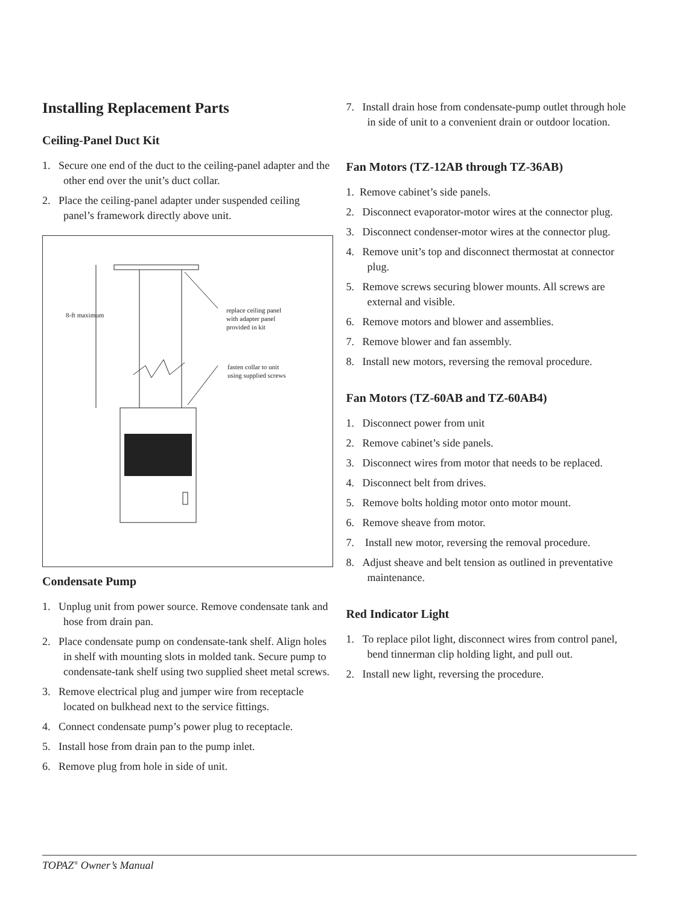Installing Replacement Parts
Ceiling-Panel Duct Kit
1. Secure one end of the duct to the ceiling-panel adapter and the other end over the unit’s duct collar.
2. Place the ceiling-panel adapter under suspended ceiling panel’s framework directly above unit.
8-ft maximum
replace ceiling panel
with adapter panel
provided in kit
fasten collar to unit
using supplied screws
Condensate Pump
1. Unplug unit from power source. Remove condensate tank and hose from drain pan.
2. Place condensate pump on condensate-tank shelf. Align holes in shelf with mounting slots in molded tank. Secure pump to condensate-tank shelf using two supplied sheet metal screws.
3. Remove electrical plug and jumper wire from receptacle located on bulkhead next to the service fittings.
4. Connect condensate pump’s power plug to receptacle.
5. Install hose from drain pan to the pump inlet.
6. Remove plug from hole in side of unit.
7. Install drain hose from condensate-pump outlet through hole in side of unit to a convenient drain or outdoor location.
Fan Motors (TZ-12AB through TZ-36AB)
1. Remove cabinet’s side panels.
2. Disconnect evaporator-motor wires at the connector plug.
3. Disconnect condenser-motor wires at the connector plug.
4. Remove unit’s top and disconnect thermostat at connector plug.
5. Remove screws securing blower mounts. All screws are external and visible.
6. Remove motors and blower and assemblies.
7. Remove blower and fan assembly.
8. Install new motors, reversing the removal procedure.
Fan Motors (TZ-60AB and TZ-60AB4)
1. Disconnect power from unit
2. Remove cabinet’s side panels.
3. Disconnect wires from motor that needs to be replaced.
4. Disconnect belt from drives.
5. Remove bolts holding motor onto motor mount.
6. Remove sheave from motor.
7. Install new motor, reversing the removal procedure.
8. Adjust sheave and belt tension as outlined in preventative maintenance.
Red Indicator Light
1. To replace pilot light, disconnect wires from control panel, bend tinnerman clip holding light, and pull out.
2. Install new light, reversing the procedure.
TOPAZ<sup>®</sup> Owner’s Manual